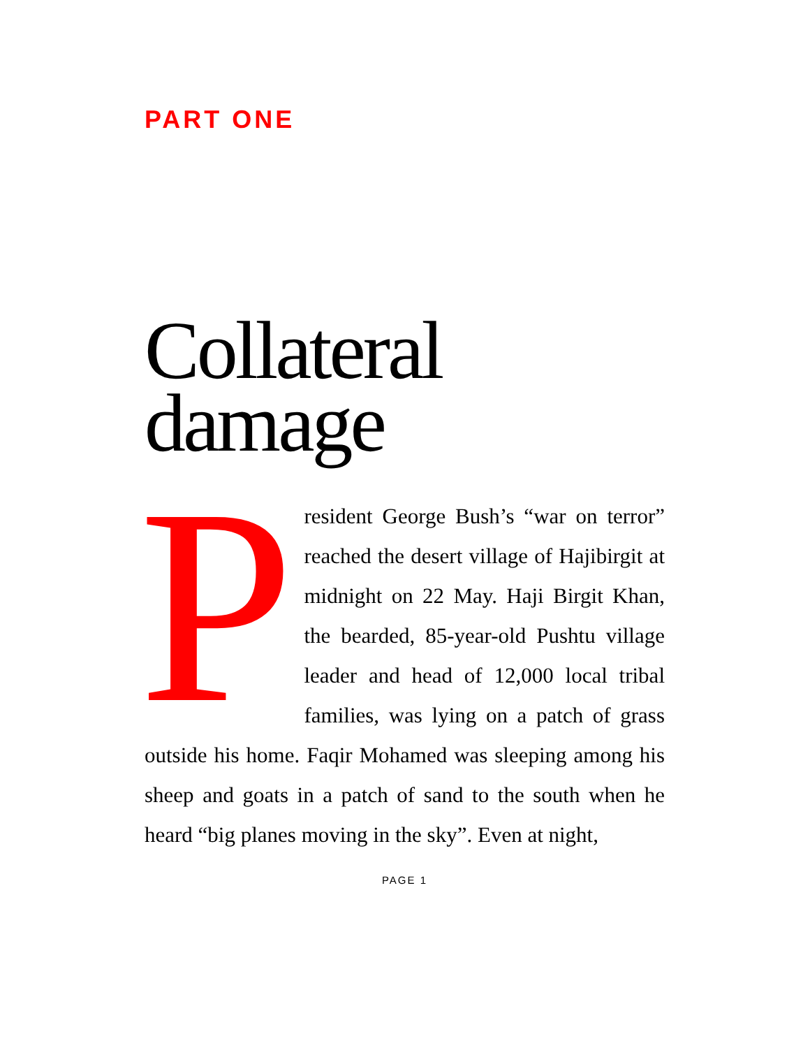PART ONE
Collateral damage
President George Bush’s “war on terror” reached the desert village of Hajibirgit at midnight on 22 May. Haji Birgit Khan, the bearded, 85-year-old Pushtu village leader and head of 12,000 local tribal families, was lying on a patch of grass outside his home. Faqir Mohamed was sleeping among his sheep and goats in a patch of sand to the south when he heard “big planes moving in the sky”. Even at night,
PAGE 1